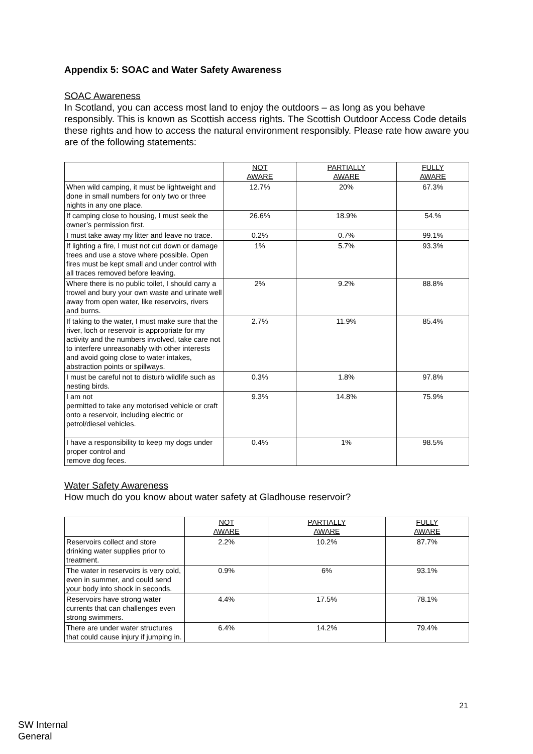Appendix 5: SOAC and Water Safety Awareness
SOAC Awareness
In Scotland, you can access most land to enjoy the outdoors – as long as you behave responsibly. This is known as Scottish access rights. The Scottish Outdoor Access Code details these rights and how to access the natural environment responsibly. Please rate how aware you are of the following statements:
| | NOT AWARE | PARTIALLY AWARE | FULLY AWARE |
| --- | --- | --- | --- |
| When wild camping, it must be lightweight and done in small numbers for only two or three nights in any one place. | 12.7% | 20% | 67.3% |
| If camping close to housing, I must seek the owner’s permission first. | 26.6% | 18.9% | 54.% |
| I must take away my litter and leave no trace. | 0.2% | 0.7% | 99.1% |
| If lighting a fire, I must not cut down or damage trees and use a stove where possible. Open fires must be kept small and under control with all traces removed before leaving. | 1% | 5.7% | 93.3% |
| Where there is no public toilet, I should carry a trowel and bury your own waste and urinate well away from open water, like reservoirs, rivers and burns. | 2% | 9.2% | 88.8% |
| If taking to the water, I must make sure that the river, loch or reservoir is appropriate for my activity and the numbers involved, take care not to interfere unreasonably with other interests and avoid going close to water intakes, abstraction points or spillways. | 2.7% | 11.9% | 85.4% |
| I must be careful not to disturb wildlife such as nesting birds. | 0.3% | 1.8% | 97.8% |
| I am not permitted to take any motorised vehicle or craft onto a reservoir, including electric or petrol/diesel vehicles. | 9.3% | 14.8% | 75.9% |
| I have a responsibility to keep my dogs under proper control and remove dog feces. | 0.4% | 1% | 98.5% |
Water Safety Awareness
How much do you know about water safety at Gladhouse reservoir?
| | NOT AWARE | PARTIALLY AWARE | FULLY AWARE |
| --- | --- | --- | --- |
| Reservoirs collect and store drinking water supplies prior to treatment. | 2.2% | 10.2% | 87.7% |
| The water in reservoirs is very cold, even in summer, and could send your body into shock in seconds. | 0.9% | 6% | 93.1% |
| Reservoirs have strong water currents that can challenges even strong swimmers. | 4.4% | 17.5% | 78.1% |
| There are under water structures that could cause injury if jumping in. | 6.4% | 14.2% | 79.4% |
21
SW Internal
General